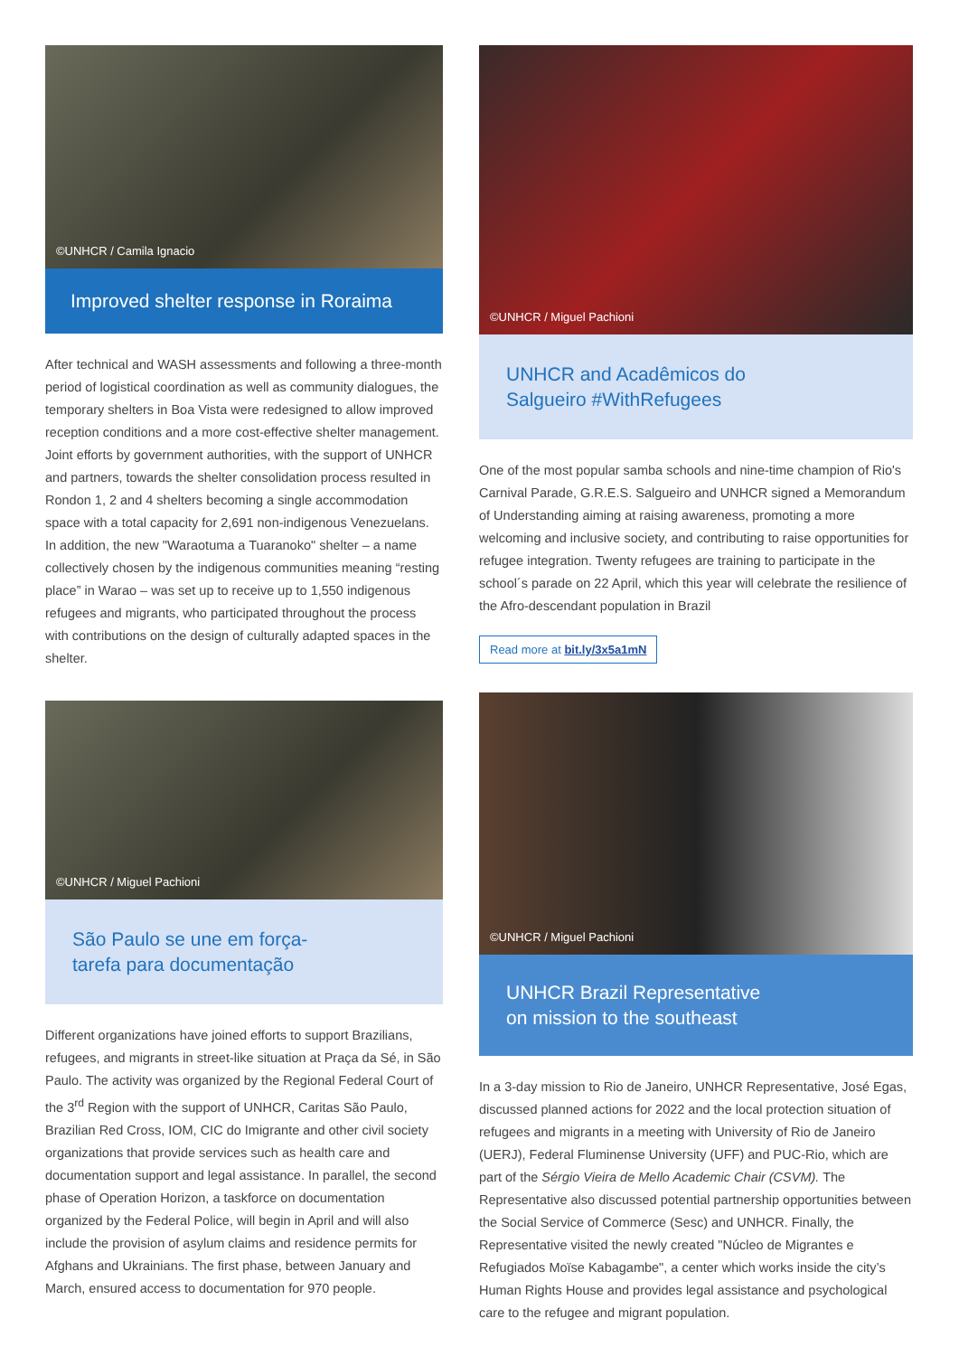©UNHCR / Camila Ignacio
Improved shelter response in Roraima
After technical and WASH assessments and following a three-month period of logistical coordination as well as community dialogues, the temporary shelters in Boa Vista were redesigned to allow improved reception conditions and a more cost-effective shelter management. Joint efforts by government authorities, with the support of UNHCR and partners, towards the shelter consolidation process resulted in Rondon 1, 2 and 4 shelters becoming a single accommodation space with a total capacity for 2,691 non-indigenous Venezuelans. In addition, the new "Waraotuma a Tuaranoko" shelter – a name collectively chosen by the indigenous communities meaning “resting place” in Warao – was set up to receive up to 1,550 indigenous refugees and migrants, who participated throughout the process with contributions on the design of culturally adapted spaces in the shelter.
©UNHCR / Miguel Pachioni
São Paulo se une em força-
tarefa para documentação
Different organizations have joined efforts to support Brazilians, refugees, and migrants in street-like situation at Praça da Sé, in São Paulo. The activity was organized by the Regional Federal Court of the 3<sup>rd</sup> Region with the support of UNHCR, Caritas São Paulo, Brazilian Red Cross, IOM, CIC do Imigrante and other civil society organizations that provide services such as health care and documentation support and legal assistance. In parallel, the second phase of Operation Horizon, a taskforce on documentation organized by the Federal Police, will begin in April and will also include the provision of asylum claims and residence permits for Afghans and Ukrainians. The first phase, between January and March, ensured access to documentation for 970 people.
©UNHCR / Miguel Pachioni
UNHCR and Acadêmicos do
Salgueiro #WithRefugees
One of the most popular samba schools and nine-time champion of Rio's Carnival Parade, G.R.E.S. Salgueiro and UNHCR signed a Memorandum of Understanding aiming at raising awareness, promoting a more welcoming and inclusive society, and contributing to raise opportunities for refugee integration. Twenty refugees are training to participate in the school´s parade on 22 April, which this year will celebrate the resilience of the Afro-descendant population in Brazil
Read more at bit.ly/3x5a1mN
©UNHCR / Miguel Pachioni
UNHCR Brazil Representative
on mission to the southeast
In a 3-day mission to Rio de Janeiro, UNHCR Representative, José Egas, discussed planned actions for 2022 and the local protection situation of refugees and migrants in a meeting with University of Rio de Janeiro (UERJ), Federal Fluminense University (UFF) and PUC-Rio, which are part of the Sérgio Vieira de Mello Academic Chair (CSVM). The Representative also discussed potential partnership opportunities between the Social Service of Commerce (Sesc) and UNHCR. Finally, the Representative visited the newly created "Núcleo de Migrantes e Refugiados Moïse Kabagambe", a center which works inside the city’s Human Rights House and provides legal assistance and psychological care to the refugee and migrant population.